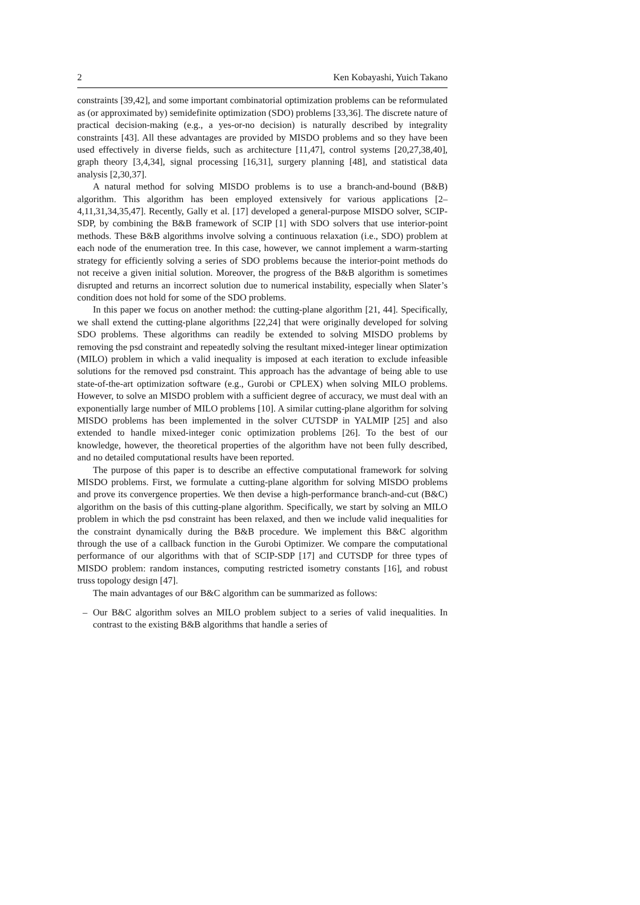2 Ken Kobayashi, Yuich Takano
constraints [39,42], and some important combinatorial optimization problems can be reformulated as (or approximated by) semidefinite optimization (SDO) problems [33,36]. The discrete nature of practical decision-making (e.g., a yes-or-no decision) is naturally described by integrality constraints [43]. All these advantages are provided by MISDO problems and so they have been used effectively in diverse fields, such as architecture [11,47], control systems [20,27,38,40], graph theory [3,4,34], signal processing [16,31], surgery planning [48], and statistical data analysis [2,30,37].
A natural method for solving MISDO problems is to use a branch-and-bound (B&B) algorithm. This algorithm has been employed extensively for various applications [2–4,11,31,34,35,47]. Recently, Gally et al. [17] developed a general-purpose MISDO solver, SCIP-SDP, by combining the B&B framework of SCIP [1] with SDO solvers that use interior-point methods. These B&B algorithms involve solving a continuous relaxation (i.e., SDO) problem at each node of the enumeration tree. In this case, however, we cannot implement a warm-starting strategy for efficiently solving a series of SDO problems because the interior-point methods do not receive a given initial solution. Moreover, the progress of the B&B algorithm is sometimes disrupted and returns an incorrect solution due to numerical instability, especially when Slater’s condition does not hold for some of the SDO problems.
In this paper we focus on another method: the cutting-plane algorithm [21, 44]. Specifically, we shall extend the cutting-plane algorithms [22,24] that were originally developed for solving SDO problems. These algorithms can readily be extended to solving MISDO problems by removing the psd constraint and repeatedly solving the resultant mixed-integer linear optimization (MILO) problem in which a valid inequality is imposed at each iteration to exclude infeasible solutions for the removed psd constraint. This approach has the advantage of being able to use state-of-the-art optimization software (e.g., Gurobi or CPLEX) when solving MILO problems. However, to solve an MISDO problem with a sufficient degree of accuracy, we must deal with an exponentially large number of MILO problems [10]. A similar cutting-plane algorithm for solving MISDO problems has been implemented in the solver CUTSDP in YALMIP [25] and also extended to handle mixed-integer conic optimization problems [26]. To the best of our knowledge, however, the theoretical properties of the algorithm have not been fully described, and no detailed computational results have been reported.
The purpose of this paper is to describe an effective computational framework for solving MISDO problems. First, we formulate a cutting-plane algorithm for solving MISDO problems and prove its convergence properties. We then devise a high-performance branch-and-cut (B&C) algorithm on the basis of this cutting-plane algorithm. Specifically, we start by solving an MILO problem in which the psd constraint has been relaxed, and then we include valid inequalities for the constraint dynamically during the B&B procedure. We implement this B&C algorithm through the use of a callback function in the Gurobi Optimizer. We compare the computational performance of our algorithms with that of SCIP-SDP [17] and CUTSDP for three types of MISDO problem: random instances, computing restricted isometry constants [16], and robust truss topology design [47].
The main advantages of our B&C algorithm can be summarized as follows:
– Our B&C algorithm solves an MILO problem subject to a series of valid inequalities. In contrast to the existing B&B algorithms that handle a series of